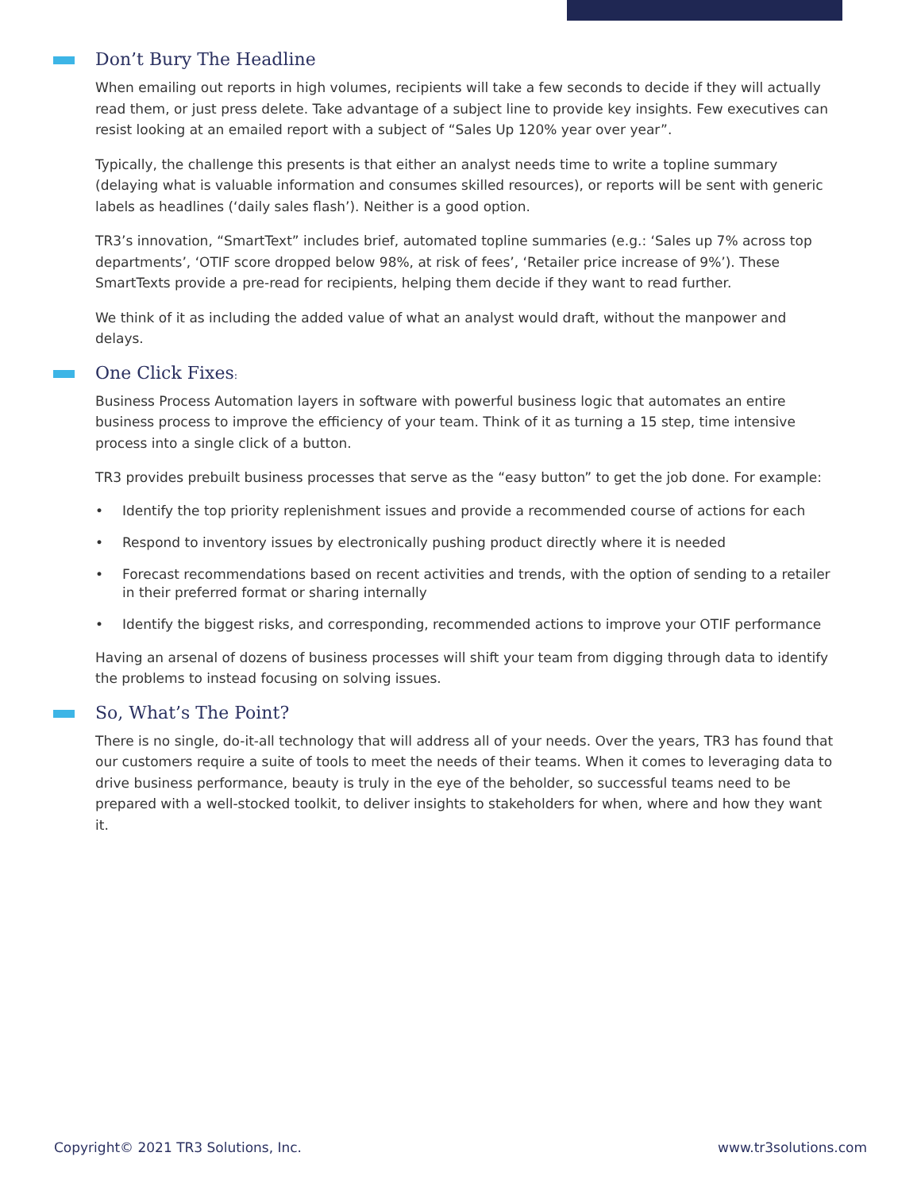Don’t Bury The Headline
When emailing out reports in high volumes, recipients will take a few seconds to decide if they will actually read them, or just press delete. Take advantage of a subject line to provide key insights. Few executives can resist looking at an emailed report with a subject of “Sales Up 120% year over year”.
Typically, the challenge this presents is that either an analyst needs time to write a topline summary (delaying what is valuable information and consumes skilled resources), or reports will be sent with generic labels as headlines (‘daily sales flash’). Neither is a good option.
TR3’s innovation, “SmartText” includes brief, automated topline summaries (e.g.: ‘Sales up 7% across top departments’, ‘OTIF score dropped below 98%, at risk of fees’, ‘Retailer price increase of 9%’). These SmartTexts provide a pre-read for recipients, helping them decide if they want to read further.
We think of it as including the added value of what an analyst would draft, without the manpower and delays.
One Click Fixes:
Business Process Automation layers in software with powerful business logic that automates an entire business process to improve the efficiency of your team. Think of it as turning a 15 step, time intensive process into a single click of a button.
TR3 provides prebuilt business processes that serve as the “easy button” to get the job done. For example:
• Identify the top priority replenishment issues and provide a recommended course of actions for each
• Respond to inventory issues by electronically pushing product directly where it is needed
• Forecast recommendations based on recent activities and trends, with the option of sending to a retailer in their preferred format or sharing internally
• Identify the biggest risks, and corresponding, recommended actions to improve your OTIF performance
Having an arsenal of dozens of business processes will shift your team from digging through data to identify the problems to instead focusing on solving issues.
So, What’s The Point?
There is no single, do-it-all technology that will address all of your needs. Over the years, TR3 has found that our customers require a suite of tools to meet the needs of their teams. When it comes to leveraging data to drive business performance, beauty is truly in the eye of the beholder, so successful teams need to be prepared with a well-stocked toolkit, to deliver insights to stakeholders for when, where and how they want it.
Copyright© 2021 TR3 Solutions, Inc. www.tr3solutions.com